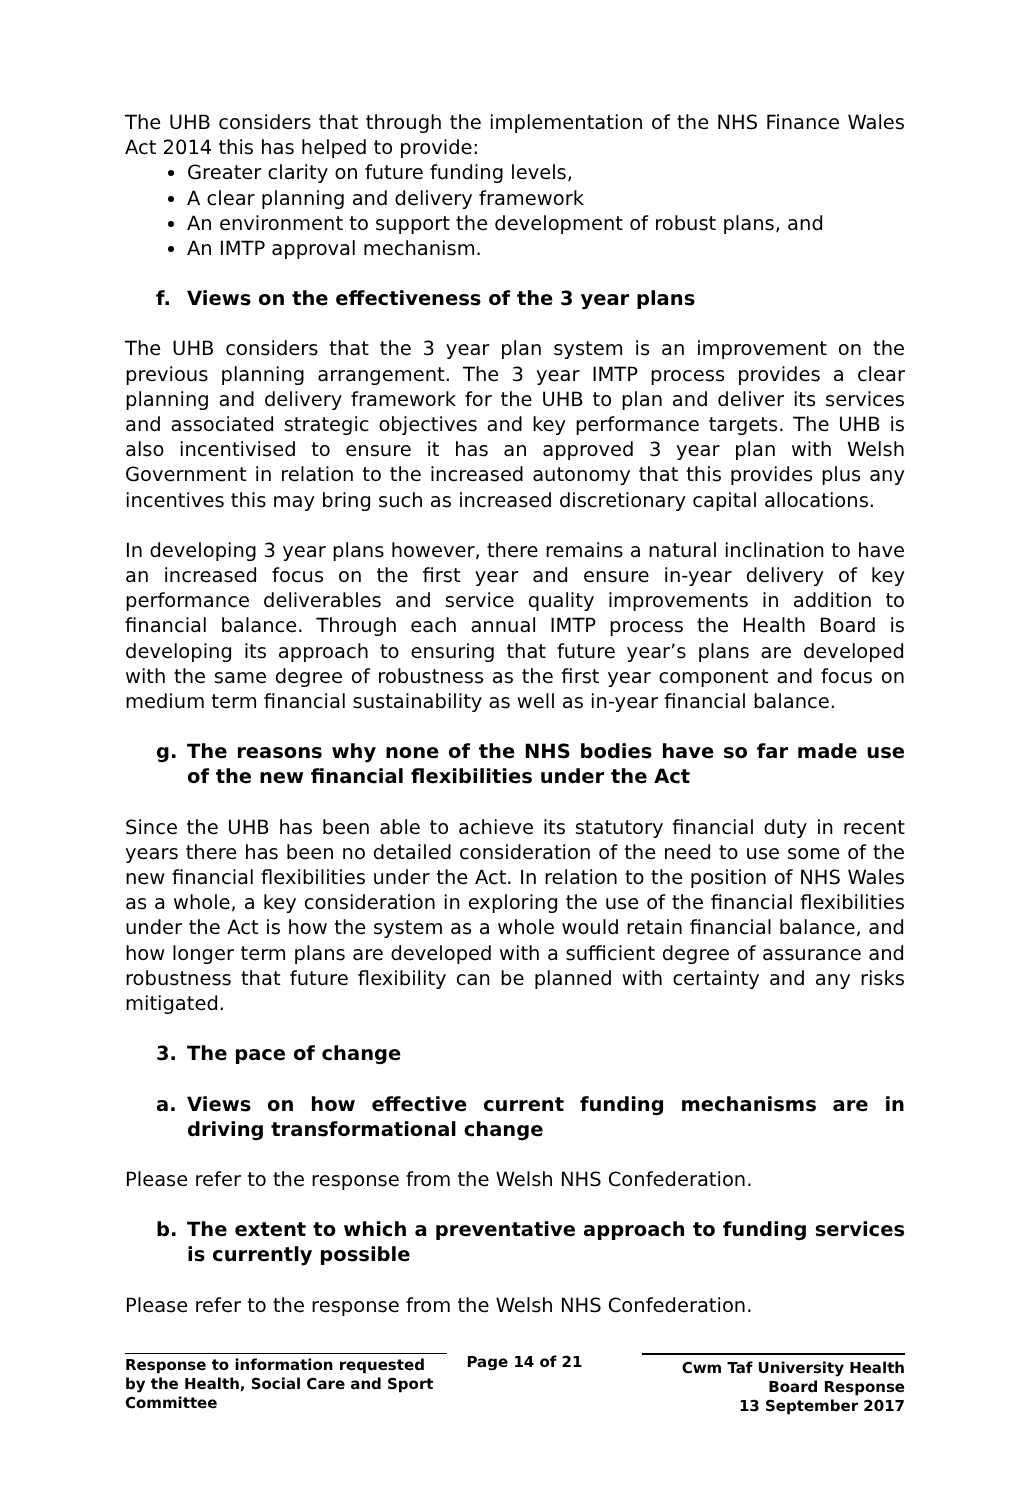The UHB considers that through the implementation of the NHS Finance Wales Act 2014 this has helped to provide:
Greater clarity on future funding levels,
A clear planning and delivery framework
An environment to support the development of robust plans, and
An IMTP approval mechanism.
f. Views on the effectiveness of the 3 year plans
The UHB considers that the 3 year plan system is an improvement on the previous planning arrangement. The 3 year IMTP process provides a clear planning and delivery framework for the UHB to plan and deliver its services and associated strategic objectives and key performance targets. The UHB is also incentivised to ensure it has an approved 3 year plan with Welsh Government in relation to the increased autonomy that this provides plus any incentives this may bring such as increased discretionary capital allocations.
In developing 3 year plans however, there remains a natural inclination to have an increased focus on the first year and ensure in-year delivery of key performance deliverables and service quality improvements in addition to financial balance. Through each annual IMTP process the Health Board is developing its approach to ensuring that future year’s plans are developed with the same degree of robustness as the first year component and focus on medium term financial sustainability as well as in-year financial balance.
g. The reasons why none of the NHS bodies have so far made use of the new financial flexibilities under the Act
Since the UHB has been able to achieve its statutory financial duty in recent years there has been no detailed consideration of the need to use some of the new financial flexibilities under the Act. In relation to the position of NHS Wales as a whole, a key consideration in exploring the use of the financial flexibilities under the Act is how the system as a whole would retain financial balance, and how longer term plans are developed with a sufficient degree of assurance and robustness that future flexibility can be planned with certainty and any risks mitigated.
3. The pace of change
a. Views on how effective current funding mechanisms are in driving transformational change
Please refer to the response from the Welsh NHS Confederation.
b. The extent to which a preventative approach to funding services is currently possible
Please refer to the response from the Welsh NHS Confederation.
Response to information requested by the Health, Social Care and Sport Committee
Page 14 of 21
Cwm Taf University Health Board Response
13 September 2017